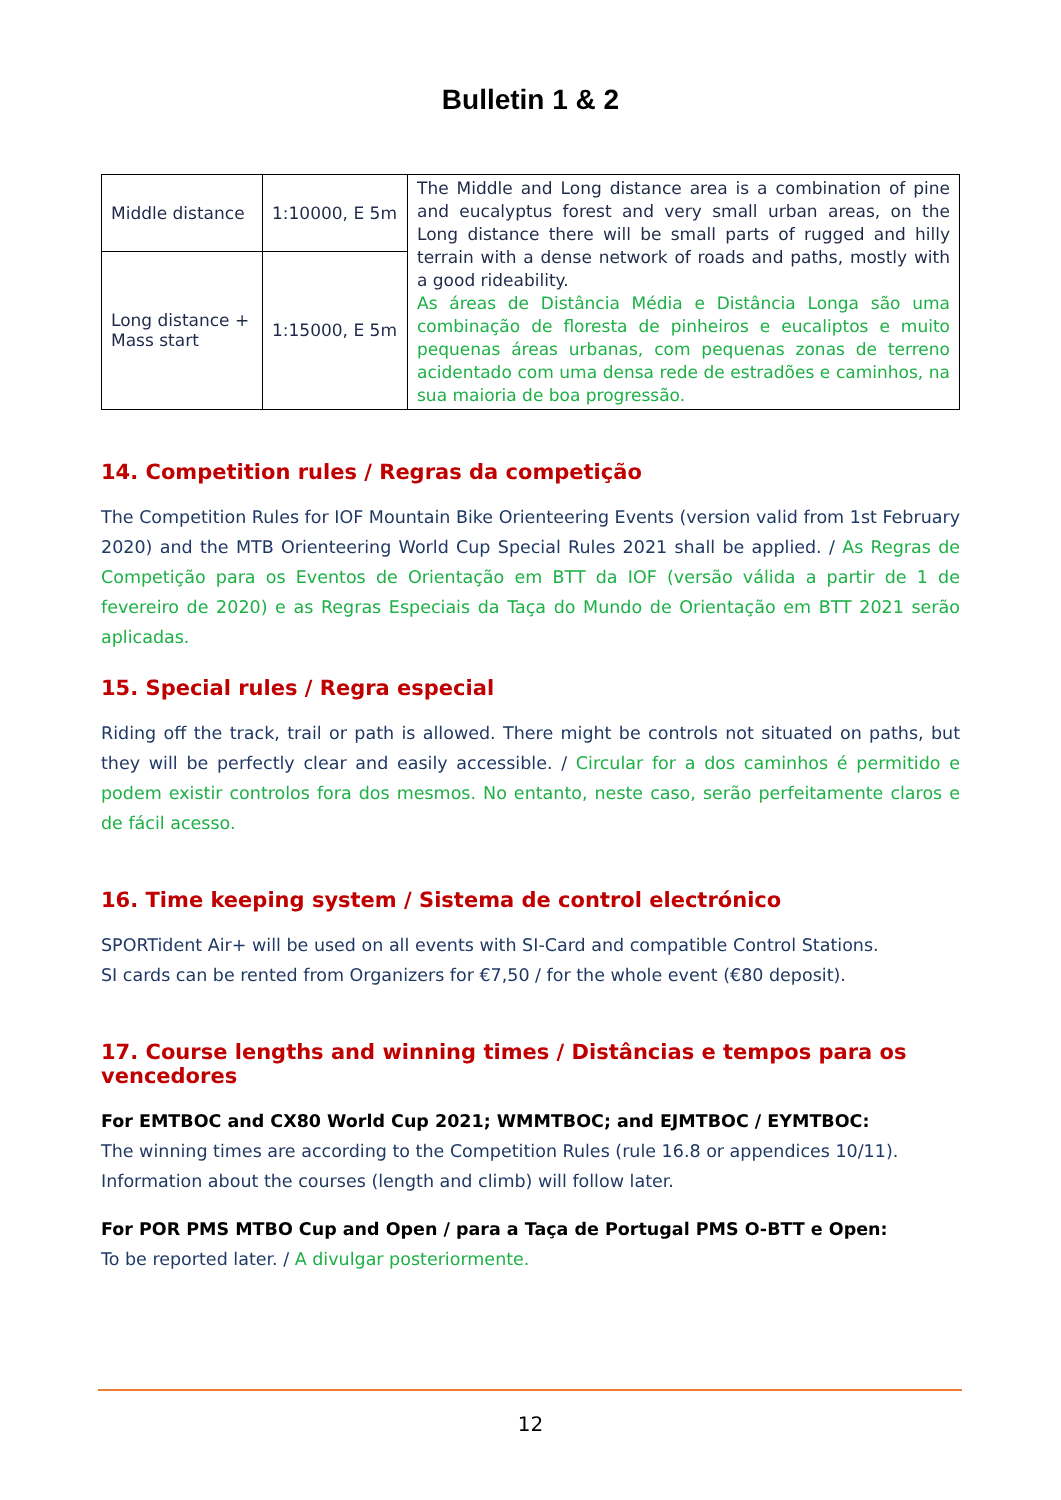Bulletin 1 & 2
| Middle distance | 1:10000, E 5m | The Middle and Long distance area is a combination of pine and eucalyptus forest and very small urban areas, on the Long distance there will be small parts of rugged and hilly terrain with a dense network of roads and paths, mostly with a good rideability. As áreas de Distância Média e Distância Longa são uma combinação de floresta de pinheiros e eucaliptos e muito pequenas áreas urbanas, com pequenas zonas de terreno acidentado com uma densa rede de estradões e caminhos, na sua maioria de boa progressão. |
| Long distance + Mass start | 1:15000, E 5m | |
14. Competition rules / Regras da competição
The Competition Rules for IOF Mountain Bike Orienteering Events (version valid from 1st February 2020) and the MTB Orienteering World Cup Special Rules 2021 shall be applied. / As Regras de Competição para os Eventos de Orientação em BTT da IOF (versão válida a partir de 1 de fevereiro de 2020) e as Regras Especiais da Taça do Mundo de Orientação em BTT 2021 serão aplicadas.
15. Special rules / Regra especial
Riding off the track, trail or path is allowed. There might be controls not situated on paths, but they will be perfectly clear and easily accessible. / Circular for a dos caminhos é permitido e podem existir controlos fora dos mesmos. No entanto, neste caso, serão perfeitamente claros e de fácil acesso.
16. Time keeping system / Sistema de control electrónico
SPORTident Air+ will be used on all events with SI-Card and compatible Control Stations.
SI cards can be rented from Organizers for €7,50 / for the whole event (€80 deposit).
17. Course lengths and winning times / Distâncias e tempos para os vencedores
For EMTBOC and CX80 World Cup 2021; WMMTBOC; and EJMTBOC / EYMTBOC:
The winning times are according to the Competition Rules (rule 16.8 or appendices 10/11).
Information about the courses (length and climb) will follow later.
For POR PMS MTBO Cup and Open / para a Taça de Portugal PMS O-BTT e Open:
To be reported later. / A divulgar posteriormente.
12